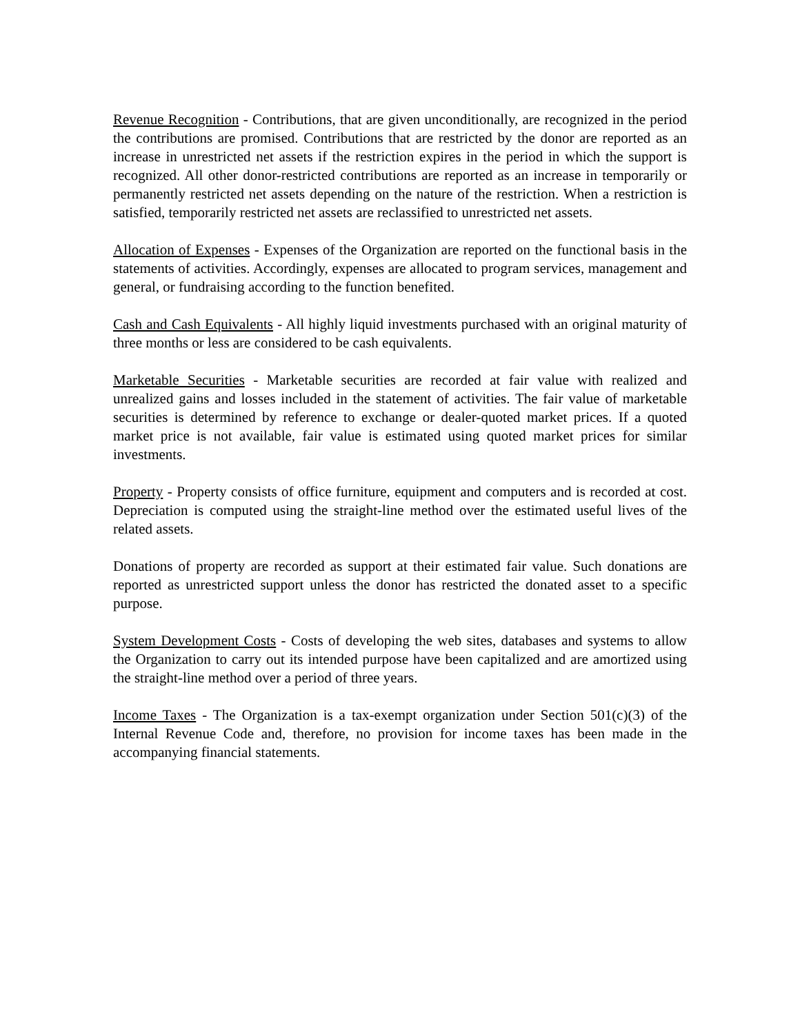Revenue Recognition - Contributions, that are given unconditionally, are recognized in the period the contributions are promised. Contributions that are restricted by the donor are reported as an increase in unrestricted net assets if the restriction expires in the period in which the support is recognized. All other donor-restricted contributions are reported as an increase in temporarily or permanently restricted net assets depending on the nature of the restriction. When a restriction is satisfied, temporarily restricted net assets are reclassified to unrestricted net assets.
Allocation of Expenses - Expenses of the Organization are reported on the functional basis in the statements of activities. Accordingly, expenses are allocated to program services, management and general, or fundraising according to the function benefited.
Cash and Cash Equivalents - All highly liquid investments purchased with an original maturity of three months or less are considered to be cash equivalents.
Marketable Securities - Marketable securities are recorded at fair value with realized and unrealized gains and losses included in the statement of activities. The fair value of marketable securities is determined by reference to exchange or dealer-quoted market prices. If a quoted market price is not available, fair value is estimated using quoted market prices for similar investments.
Property - Property consists of office furniture, equipment and computers and is recorded at cost. Depreciation is computed using the straight-line method over the estimated useful lives of the related assets.
Donations of property are recorded as support at their estimated fair value. Such donations are reported as unrestricted support unless the donor has restricted the donated asset to a specific purpose.
System Development Costs - Costs of developing the web sites, databases and systems to allow the Organization to carry out its intended purpose have been capitalized and are amortized using the straight-line method over a period of three years.
Income Taxes - The Organization is a tax-exempt organization under Section 501(c)(3) of the Internal Revenue Code and, therefore, no provision for income taxes has been made in the accompanying financial statements.